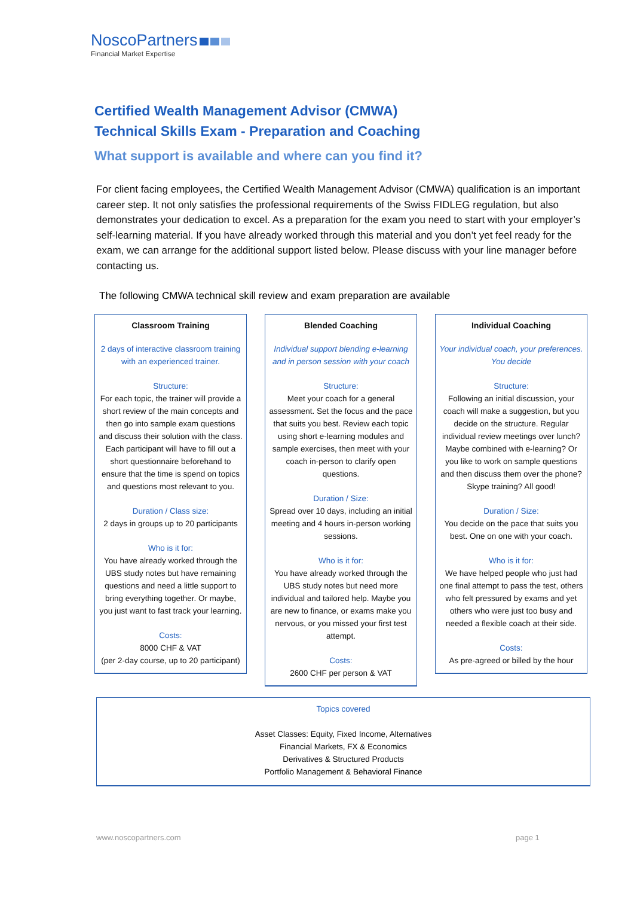NoscoPartners
Financial Market Expertise
Certified Wealth Management Advisor (CMWA)
Technical Skills Exam - Preparation and Coaching
What support is available and where can you find it?
For client facing employees, the Certified Wealth Management Advisor (CMWA) qualification is an important career step. It not only satisfies the professional requirements of the Swiss FIDLEG regulation, but also demonstrates your dedication to excel. As a preparation for the exam you need to start with your employer’s self-learning material. If you have already worked through this material and you don’t yet feel ready for the exam, we can arrange for the additional support listed below. Please discuss with your line manager before contacting us.
The following CMWA technical skill review and exam preparation are available
Classroom Training
2 days of interactive classroom training with an experienced trainer.
Structure:
For each topic, the trainer will provide a short review of the main concepts and then go into sample exam questions and discuss their solution with the class. Each participant will have to fill out a short questionnaire beforehand to ensure that the time is spend on topics and questions most relevant to you.
Duration / Class size:
2 days in groups up to 20 participants
Who is it for:
You have already worked through the UBS study notes but have remaining questions and need a little support to bring everything together. Or maybe, you just want to fast track your learning.
Costs:
8000 CHF & VAT
(per 2-day course, up to 20 participant)
Blended Coaching
Individual support blending e-learning and in person session with your coach
Structure:
Meet your coach for a general assessment. Set the focus and the pace that suits you best. Review each topic using short e-learning modules and sample exercises, then meet with your coach in-person to clarify open questions.
Duration / Size:
Spread over 10 days, including an initial meeting and 4 hours in-person working sessions.
Who is it for:
You have already worked through the UBS study notes but need more individual and tailored help. Maybe you are new to finance, or exams make you nervous, or you missed your first test attempt.
Costs:
2600 CHF per person & VAT
Individual Coaching
Your individual coach, your preferences. You decide
Structure:
Following an initial discussion, your coach will make a suggestion, but you decide on the structure. Regular individual review meetings over lunch? Maybe combined with e-learning? Or you like to work on sample questions and then discuss them over the phone? Skype training? All good!
Duration / Size:
You decide on the pace that suits you best. One on one with your coach.
Who is it for:
We have helped people who just had one final attempt to pass the test, others who felt pressured by exams and yet others who were just too busy and needed a flexible coach at their side.
Costs:
As pre-agreed or billed by the hour
Topics covered
Asset Classes: Equity, Fixed Income, Alternatives
Financial Markets, FX & Economics
Derivatives & Structured Products
Portfolio Management & Behavioral Finance
www.noscopartners.com page 1